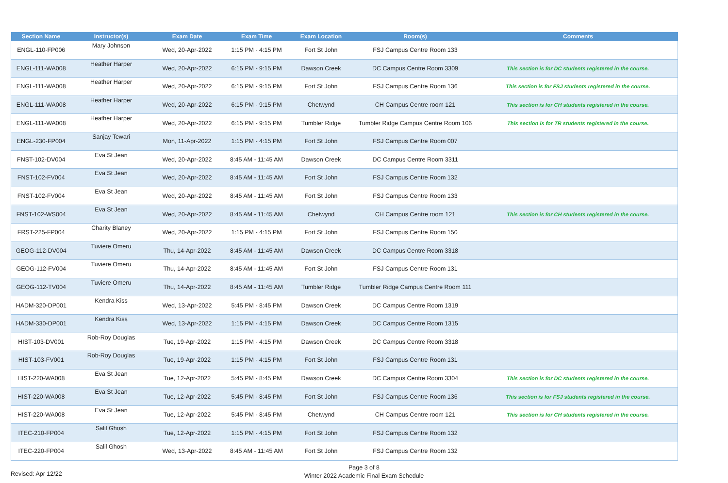| Section Name | Instructor(s) | Exam Date | Exam Time | Exam Location | Room(s) | Comments |
| --- | --- | --- | --- | --- | --- | --- |
| ENGL-110-FP006 | Mary Johnson | Wed, 20-Apr-2022 | 1:15 PM - 4:15 PM | Fort St John | FSJ Campus Centre Room 133 | |
| ENGL-111-WA008 | Heather Harper | Wed, 20-Apr-2022 | 6:15 PM - 9:15 PM | Dawson Creek | DC Campus Centre Room 3309 | This section is for DC students registered in the course. |
| ENGL-111-WA008 | Heather Harper | Wed, 20-Apr-2022 | 6:15 PM - 9:15 PM | Fort St John | FSJ Campus Centre Room 136 | This section is for FSJ students registered in the course. |
| ENGL-111-WA008 | Heather Harper | Wed, 20-Apr-2022 | 6:15 PM - 9:15 PM | Chetwynd | CH Campus Centre room 121 | This section is for CH students registered in the course. |
| ENGL-111-WA008 | Heather Harper | Wed, 20-Apr-2022 | 6:15 PM - 9:15 PM | Tumbler Ridge | Tumbler Ridge Campus Centre Room 106 | This section is for TR students registered in the course. |
| ENGL-230-FP004 | Sanjay Tewari | Mon, 11-Apr-2022 | 1:15 PM - 4:15 PM | Fort St John | FSJ Campus Centre Room 007 | |
| FNST-102-DV004 | Eva St Jean | Wed, 20-Apr-2022 | 8:45 AM - 11:45 AM | Dawson Creek | DC Campus Centre Room 3311 | |
| FNST-102-FV004 | Eva St Jean | Wed, 20-Apr-2022 | 8:45 AM - 11:45 AM | Fort St John | FSJ Campus Centre Room 132 | |
| FNST-102-FV004 | Eva St Jean | Wed, 20-Apr-2022 | 8:45 AM - 11:45 AM | Fort St John | FSJ Campus Centre Room 133 | |
| FNST-102-WS004 | Eva St Jean | Wed, 20-Apr-2022 | 8:45 AM - 11:45 AM | Chetwynd | CH Campus Centre room 121 | This section is for CH students registered in the course. |
| FRST-225-FP004 | Charity Blaney | Wed, 20-Apr-2022 | 1:15 PM - 4:15 PM | Fort St John | FSJ Campus Centre Room 150 | |
| GEOG-112-DV004 | Tuviere Omeru | Thu, 14-Apr-2022 | 8:45 AM - 11:45 AM | Dawson Creek | DC Campus Centre Room 3318 | |
| GEOG-112-FV004 | Tuviere Omeru | Thu, 14-Apr-2022 | 8:45 AM - 11:45 AM | Fort St John | FSJ Campus Centre Room 131 | |
| GEOG-112-TV004 | Tuviere Omeru | Thu, 14-Apr-2022 | 8:45 AM - 11:45 AM | Tumbler Ridge | Tumbler Ridge Campus Centre Room 111 | |
| HADM-320-DP001 | Kendra Kiss | Wed, 13-Apr-2022 | 5:45 PM - 8:45 PM | Dawson Creek | DC Campus Centre Room 1319 | |
| HADM-330-DP001 | Kendra Kiss | Wed, 13-Apr-2022 | 1:15 PM - 4:15 PM | Dawson Creek | DC Campus Centre Room 1315 | |
| HIST-103-DV001 | Rob-Roy Douglas | Tue, 19-Apr-2022 | 1:15 PM - 4:15 PM | Dawson Creek | DC Campus Centre Room 3318 | |
| HIST-103-FV001 | Rob-Roy Douglas | Tue, 19-Apr-2022 | 1:15 PM - 4:15 PM | Fort St John | FSJ Campus Centre Room 131 | |
| HIST-220-WA008 | Eva St Jean | Tue, 12-Apr-2022 | 5:45 PM - 8:45 PM | Dawson Creek | DC Campus Centre Room 3304 | This section is for DC students registered in the course. |
| HIST-220-WA008 | Eva St Jean | Tue, 12-Apr-2022 | 5:45 PM - 8:45 PM | Fort St John | FSJ Campus Centre Room 136 | This section is for FSJ students registered in the course. |
| HIST-220-WA008 | Eva St Jean | Tue, 12-Apr-2022 | 5:45 PM - 8:45 PM | Chetwynd | CH Campus Centre room 121 | This section is for CH students registered in the course. |
| ITEC-210-FP004 | Salil Ghosh | Tue, 12-Apr-2022 | 1:15 PM - 4:15 PM | Fort St John | FSJ Campus Centre Room 132 | |
| ITEC-220-FP004 | Salil Ghosh | Wed, 13-Apr-2022 | 8:45 AM - 11:45 AM | Fort St John | FSJ Campus Centre Room 132 | |
Page 3 of 8
Revised: Apr 12/22
Winter 2022 Academic Final Exam Schedule